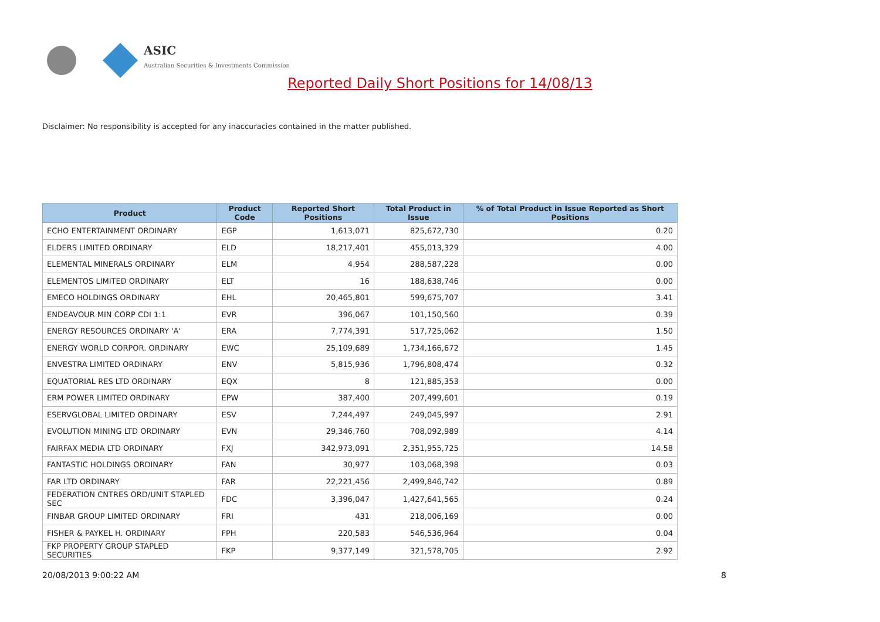ASIC
Australian Securities & Investments Commission
Reported Daily Short Positions for 14/08/13
Disclaimer: No responsibility is accepted for any inaccuracies contained in the matter published.
| Product | Product Code | Reported Short Positions | Total Product in Issue | % of Total Product in Issue Reported as Short Positions |
| --- | --- | --- | --- | --- |
| ECHO ENTERTAINMENT ORDINARY | EGP | 1,613,071 | 825,672,730 | 0.20 |
| ELDERS LIMITED ORDINARY | ELD | 18,217,401 | 455,013,329 | 4.00 |
| ELEMENTAL MINERALS ORDINARY | ELM | 4,954 | 288,587,228 | 0.00 |
| ELEMENTOS LIMITED ORDINARY | ELT | 16 | 188,638,746 | 0.00 |
| EMECO HOLDINGS ORDINARY | EHL | 20,465,801 | 599,675,707 | 3.41 |
| ENDEAVOUR MIN CORP CDI 1:1 | EVR | 396,067 | 101,150,560 | 0.39 |
| ENERGY RESOURCES ORDINARY 'A' | ERA | 7,774,391 | 517,725,062 | 1.50 |
| ENERGY WORLD CORPOR. ORDINARY | EWC | 25,109,689 | 1,734,166,672 | 1.45 |
| ENVESTRA LIMITED ORDINARY | ENV | 5,815,936 | 1,796,808,474 | 0.32 |
| EQUATORIAL RES LTD ORDINARY | EQX | 8 | 121,885,353 | 0.00 |
| ERM POWER LIMITED ORDINARY | EPW | 387,400 | 207,499,601 | 0.19 |
| ESERVGLOBAL LIMITED ORDINARY | ESV | 7,244,497 | 249,045,997 | 2.91 |
| EVOLUTION MINING LTD ORDINARY | EVN | 29,346,760 | 708,092,989 | 4.14 |
| FAIRFAX MEDIA LTD ORDINARY | FXJ | 342,973,091 | 2,351,955,725 | 14.58 |
| FANTASTIC HOLDINGS ORDINARY | FAN | 30,977 | 103,068,398 | 0.03 |
| FAR LTD ORDINARY | FAR | 22,221,456 | 2,499,846,742 | 0.89 |
| FEDERATION CNTRES ORD/UNIT STAPLED SEC | FDC | 3,396,047 | 1,427,641,565 | 0.24 |
| FINBAR GROUP LIMITED ORDINARY | FRI | 431 | 218,006,169 | 0.00 |
| FISHER & PAYKEL H. ORDINARY | FPH | 220,583 | 546,536,964 | 0.04 |
| FKP PROPERTY GROUP STAPLED SECURITIES | FKP | 9,377,149 | 321,578,705 | 2.92 |
20/08/2013 9:00:22 AM 8